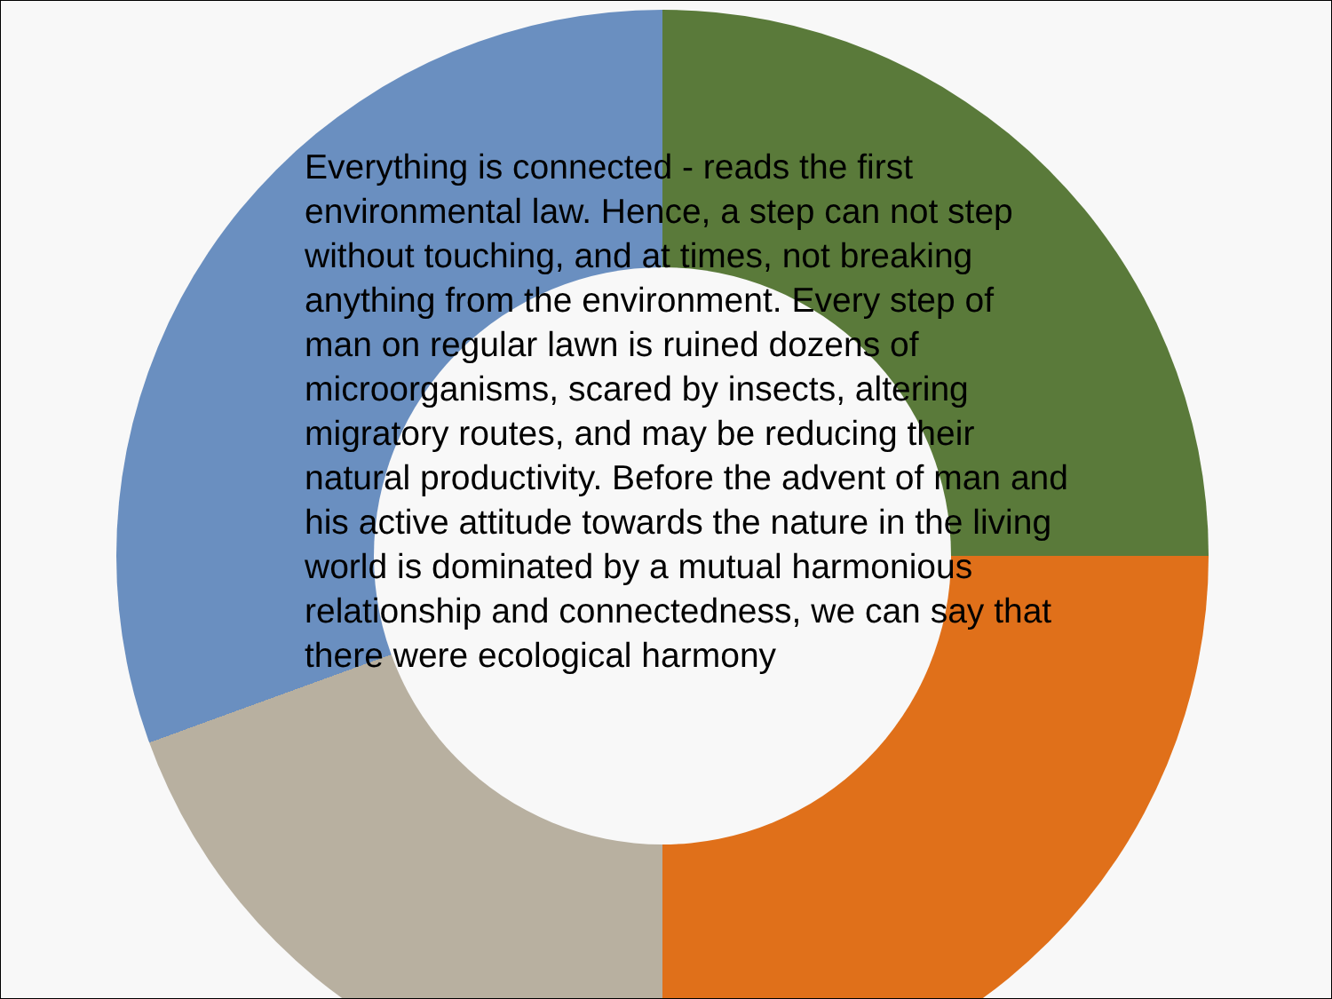Everything is connected - reads the first environmental law. Hence, a step can not step without touching, and at times, not breaking anything from the environment. Every step of man on regular lawn is ruined dozens of microorganisms, scared by insects, altering migratory routes, and may be reducing their natural productivity. Before the advent of man and his active attitude towards the nature in the living world is dominated by a mutual harmonious relationship and connectedness, we can say that there were ecological harmony